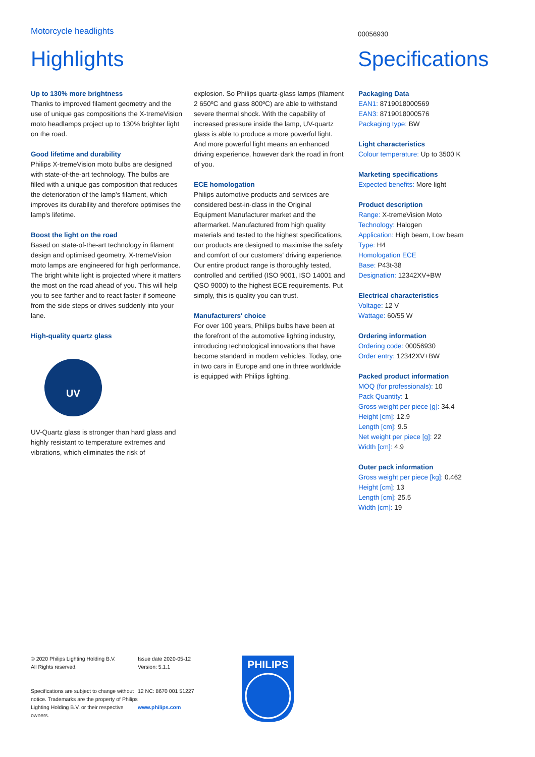Motorcycle headlights
00056930
Highlights Specifications
Up to 130% more brightness
Thanks to improved filament geometry and the use of unique gas compositions the X-tremeVision moto headlamps project up to 130% brighter light on the road.
Good lifetime and durability
Philips X-tremeVision moto bulbs are designed with state-of-the-art technology. The bulbs are filled with a unique gas composition that reduces the deterioration of the lamp's filament, which improves its durability and therefore optimises the lamp's lifetime.
Boost the light on the road
Based on state-of-the-art technology in filament design and optimised geometry, X-tremeVision moto lamps are engineered for high performance. The bright white light is projected where it matters the most on the road ahead of you. This will help you to see farther and to react faster if someone from the side steps or drives suddenly into your lane.
High-quality quartz glass
UV
UV-Quartz glass is stronger than hard glass and highly resistant to temperature extremes and vibrations, which eliminates the risk of
explosion. So Philips quartz-glass lamps (filament 2 650ºC and glass 800ºC) are able to withstand severe thermal shock. With the capability of increased pressure inside the lamp, UV-quartz glass is able to produce a more powerful light. And more powerful light means an enhanced driving experience, however dark the road in front of you.
ECE homologation
Philips automotive products and services are considered best-in-class in the Original Equipment Manufacturer market and the aftermarket. Manufactured from high quality materials and tested to the highest specifications, our products are designed to maximise the safety and comfort of our customers' driving experience. Our entire product range is thoroughly tested, controlled and certified (ISO 9001, ISO 14001 and QSO 9000) to the highest ECE requirements. Put simply, this is quality you can trust.
Manufacturers' choice
For over 100 years, Philips bulbs have been at the forefront of the automotive lighting industry, introducing technological innovations that have become standard in modern vehicles. Today, one in two cars in Europe and one in three worldwide is equipped with Philips lighting.
Packaging Data
EAN1: 8719018000569
EAN3: 8719018000576
Packaging type: BW
Light characteristics
Colour temperature: Up to 3500 K
Marketing specifications
Expected benefits: More light
Product description
Range: X-tremeVision Moto
Technology: Halogen
Application: High beam, Low beam
Type: H4
Homologation ECE
Base: P43t-38
Designation: 12342XV+BW
Electrical characteristics
Voltage: 12 V
Wattage: 60/55 W
Ordering information
Ordering code: 00056930
Order entry: 12342XV+BW
Packed product information
MOQ (for professionals): 10
Pack Quantity: 1
Gross weight per piece [g]: 34.4
Height [cm]: 12.9
Length [cm]: 9.5
Net weight per piece [g]: 22
Width [cm]: 4.9
Outer pack information
Gross weight per piece [kg]: 0.462
Height [cm]: 13
Length [cm]: 25.5
Width [cm]: 19
© 2020 Philips Lighting Holding B.V.
All Rights reserved.
Specifications are subject to change without notice. Trademarks are the property of Philips Lighting Holding B.V. or their respective owners.
Issue date 2020-05-12
Version: 5.1.1
12 NC: 8670 001 51227
www.philips.com
PHILIPS